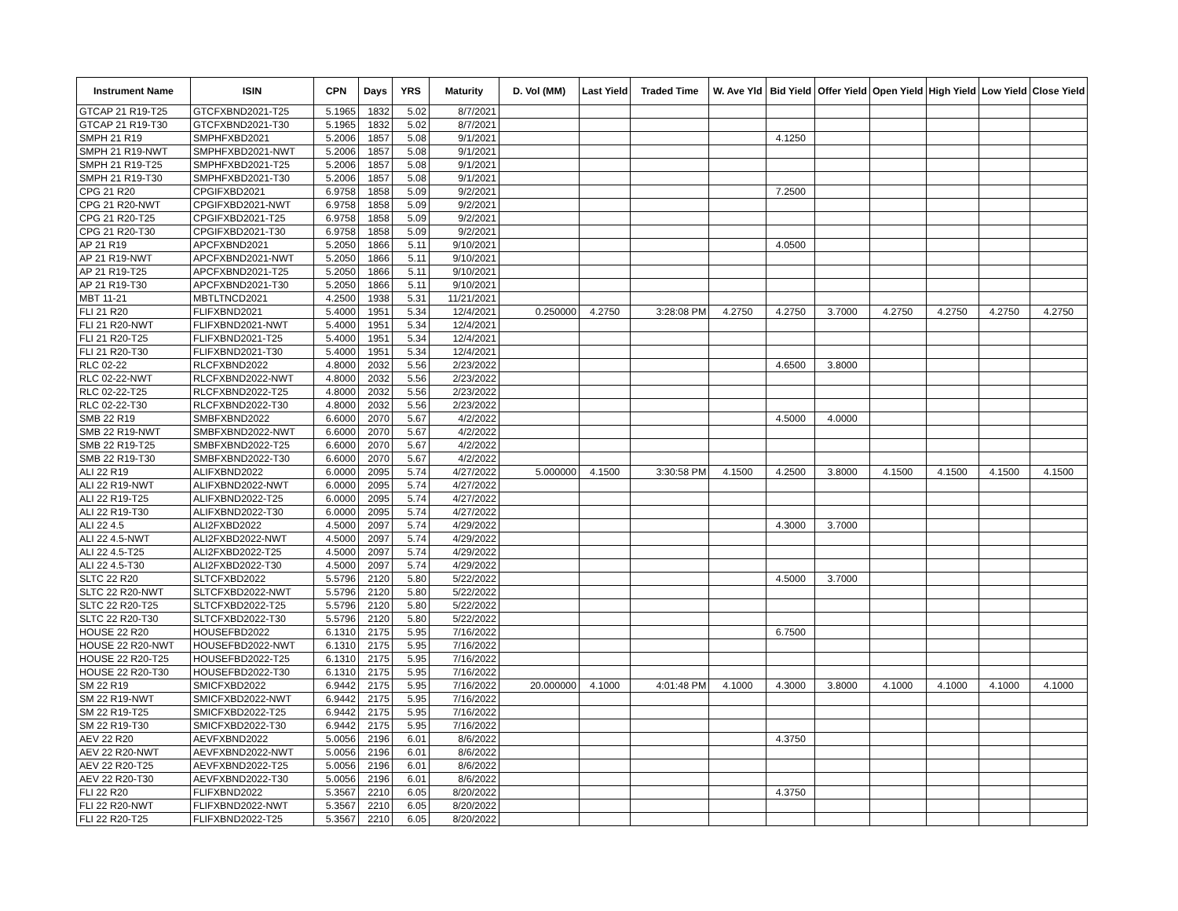| Instrument Name | ISIN | CPN | Days | YRS | Maturity | D. Vol (MM) | Last Yield | Traded Time | W. Ave Yld | Bid Yield | Offer Yield | Open Yield | High Yield | Low Yield | Close Yield |
| --- | --- | --- | --- | --- | --- | --- | --- | --- | --- | --- | --- | --- | --- | --- | --- |
| GTCAP 21 R19-T25 | GTCFXBND2021-T25 | 5.1965 | 1832 | 5.02 | 8/7/2021 | | | | | | | | | | |
| GTCAP 21 R19-T30 | GTCFXBND2021-T30 | 5.1965 | 1832 | 5.02 | 8/7/2021 | | | | | | | | | | |
| SMPH 21 R19 | SMPHFXBD2021 | 5.2006 | 1857 | 5.08 | 9/1/2021 | | | | | 4.1250 | | | | | |
| SMPH 21 R19-NWT | SMPHFXBD2021-NWT | 5.2006 | 1857 | 5.08 | 9/1/2021 | | | | | | | | | | |
| SMPH 21 R19-T25 | SMPHFXBD2021-T25 | 5.2006 | 1857 | 5.08 | 9/1/2021 | | | | | | | | | | |
| SMPH 21 R19-T30 | SMPHFXBD2021-T30 | 5.2006 | 1857 | 5.08 | 9/1/2021 | | | | | | | | | | |
| CPG 21 R20 | CPGIFXBD2021 | 6.9758 | 1858 | 5.09 | 9/2/2021 | | | | | 7.2500 | | | | | |
| CPG 21 R20-NWT | CPGIFXBD2021-NWT | 6.9758 | 1858 | 5.09 | 9/2/2021 | | | | | | | | | | |
| CPG 21 R20-T25 | CPGIFXBD2021-T25 | 6.9758 | 1858 | 5.09 | 9/2/2021 | | | | | | | | | | |
| CPG 21 R20-T30 | CPGIFXBD2021-T30 | 6.9758 | 1858 | 5.09 | 9/2/2021 | | | | | | | | | | |
| AP 21 R19 | APCFXBND2021 | 5.2050 | 1866 | 5.11 | 9/10/2021 | | | | | 4.0500 | | | | | |
| AP 21 R19-NWT | APCFXBND2021-NWT | 5.2050 | 1866 | 5.11 | 9/10/2021 | | | | | | | | | | |
| AP 21 R19-T25 | APCFXBND2021-T25 | 5.2050 | 1866 | 5.11 | 9/10/2021 | | | | | | | | | | |
| AP 21 R19-T30 | APCFXBND2021-T30 | 5.2050 | 1866 | 5.11 | 9/10/2021 | | | | | | | | | | |
| MBT 11-21 | MBTLTNCD2021 | 4.2500 | 1938 | 5.31 | 11/21/2021 | | | | | | | | | | |
| FLI 21 R20 | FLIFXBND2021 | 5.4000 | 1951 | 5.34 | 12/4/2021 | 0.250000 | 4.2750 | 3:28:08 PM | 4.2750 | 4.2750 | 3.7000 | 4.2750 | 4.2750 | 4.2750 | 4.2750 |
| FLI 21 R20-NWT | FLIFXBND2021-NWT | 5.4000 | 1951 | 5.34 | 12/4/2021 | | | | | | | | | | |
| FLI 21 R20-T25 | FLIFXBND2021-T25 | 5.4000 | 1951 | 5.34 | 12/4/2021 | | | | | | | | | | |
| FLI 21 R20-T30 | FLIFXBND2021-T30 | 5.4000 | 1951 | 5.34 | 12/4/2021 | | | | | | | | | | |
| RLC 02-22 | RLCFXBND2022 | 4.8000 | 2032 | 5.56 | 2/23/2022 | | | | | 4.6500 | 3.8000 | | | | |
| RLC 02-22-NWT | RLCFXBND2022-NWT | 4.8000 | 2032 | 5.56 | 2/23/2022 | | | | | | | | | | |
| RLC 02-22-T25 | RLCFXBND2022-T25 | 4.8000 | 2032 | 5.56 | 2/23/2022 | | | | | | | | | | |
| RLC 02-22-T30 | RLCFXBND2022-T30 | 4.8000 | 2032 | 5.56 | 2/23/2022 | | | | | | | | | | |
| SMB 22 R19 | SMBFXBND2022 | 6.6000 | 2070 | 5.67 | 4/2/2022 | | | | | 4.5000 | 4.0000 | | | | |
| SMB 22 R19-NWT | SMBFXBND2022-NWT | 6.6000 | 2070 | 5.67 | 4/2/2022 | | | | | | | | | | |
| SMB 22 R19-T25 | SMBFXBND2022-T25 | 6.6000 | 2070 | 5.67 | 4/2/2022 | | | | | | | | | | |
| SMB 22 R19-T30 | SMBFXBND2022-T30 | 6.6000 | 2070 | 5.67 | 4/2/2022 | | | | | | | | | | |
| ALI 22 R19 | ALIFXBND2022 | 6.0000 | 2095 | 5.74 | 4/27/2022 | 5.000000 | 4.1500 | 3:30:58 PM | 4.1500 | 4.2500 | 3.8000 | 4.1500 | 4.1500 | 4.1500 | 4.1500 |
| ALI 22 R19-NWT | ALIFXBND2022-NWT | 6.0000 | 2095 | 5.74 | 4/27/2022 | | | | | | | | | | |
| ALI 22 R19-T25 | ALIFXBND2022-T25 | 6.0000 | 2095 | 5.74 | 4/27/2022 | | | | | | | | | | |
| ALI 22 R19-T30 | ALIFXBND2022-T30 | 6.0000 | 2095 | 5.74 | 4/27/2022 | | | | | | | | | | |
| ALI 22 4.5 | ALI2FXBD2022 | 4.5000 | 2097 | 5.74 | 4/29/2022 | | | | | 4.3000 | 3.7000 | | | | |
| ALI 22 4.5-NWT | ALI2FXBD2022-NWT | 4.5000 | 2097 | 5.74 | 4/29/2022 | | | | | | | | | | |
| ALI 22 4.5-T25 | ALI2FXBD2022-T25 | 4.5000 | 2097 | 5.74 | 4/29/2022 | | | | | | | | | | |
| ALI 22 4.5-T30 | ALI2FXBD2022-T30 | 4.5000 | 2097 | 5.74 | 4/29/2022 | | | | | | | | | | |
| SLTC 22 R20 | SLTCFXBD2022 | 5.5796 | 2120 | 5.80 | 5/22/2022 | | | | | 4.5000 | 3.7000 | | | | |
| SLTC 22 R20-NWT | SLTCFXBD2022-NWT | 5.5796 | 2120 | 5.80 | 5/22/2022 | | | | | | | | | | |
| SLTC 22 R20-T25 | SLTCFXBD2022-T25 | 5.5796 | 2120 | 5.80 | 5/22/2022 | | | | | | | | | | |
| SLTC 22 R20-T30 | SLTCFXBD2022-T30 | 5.5796 | 2120 | 5.80 | 5/22/2022 | | | | | | | | | | |
| HOUSE 22 R20 | HOUSEFBD2022 | 6.1310 | 2175 | 5.95 | 7/16/2022 | | | | | 6.7500 | | | | | |
| HOUSE 22 R20-NWT | HOUSEFBD2022-NWT | 6.1310 | 2175 | 5.95 | 7/16/2022 | | | | | | | | | | |
| HOUSE 22 R20-T25 | HOUSEFBD2022-T25 | 6.1310 | 2175 | 5.95 | 7/16/2022 | | | | | | | | | | |
| HOUSE 22 R20-T30 | HOUSEFBD2022-T30 | 6.1310 | 2175 | 5.95 | 7/16/2022 | | | | | | | | | | |
| SM 22 R19 | SMICFXBD2022 | 6.9442 | 2175 | 5.95 | 7/16/2022 | 20.000000 | 4.1000 | 4:01:48 PM | 4.1000 | 4.3000 | 3.8000 | 4.1000 | 4.1000 | 4.1000 | 4.1000 |
| SM 22 R19-NWT | SMICFXBD2022-NWT | 6.9442 | 2175 | 5.95 | 7/16/2022 | | | | | | | | | | |
| SM 22 R19-T25 | SMICFXBD2022-T25 | 6.9442 | 2175 | 5.95 | 7/16/2022 | | | | | | | | | | |
| SM 22 R19-T30 | SMICFXBD2022-T30 | 6.9442 | 2175 | 5.95 | 7/16/2022 | | | | | | | | | | |
| AEV 22 R20 | AEVFXBND2022 | 5.0056 | 2196 | 6.01 | 8/6/2022 | | | | | 4.3750 | | | | | |
| AEV 22 R20-NWT | AEVFXBND2022-NWT | 5.0056 | 2196 | 6.01 | 8/6/2022 | | | | | | | | | | |
| AEV 22 R20-T25 | AEVFXBND2022-T25 | 5.0056 | 2196 | 6.01 | 8/6/2022 | | | | | | | | | | |
| AEV 22 R20-T30 | AEVFXBND2022-T30 | 5.0056 | 2196 | 6.01 | 8/6/2022 | | | | | | | | | | |
| FLI 22 R20 | FLIFXBND2022 | 5.3567 | 2210 | 6.05 | 8/20/2022 | | | | | 4.3750 | | | | | |
| FLI 22 R20-NWT | FLIFXBND2022-NWT | 5.3567 | 2210 | 6.05 | 8/20/2022 | | | | | | | | | | |
| FLI 22 R20-T25 | FLIFXBND2022-T25 | 5.3567 | 2210 | 6.05 | 8/20/2022 | | | | | | | | | | |